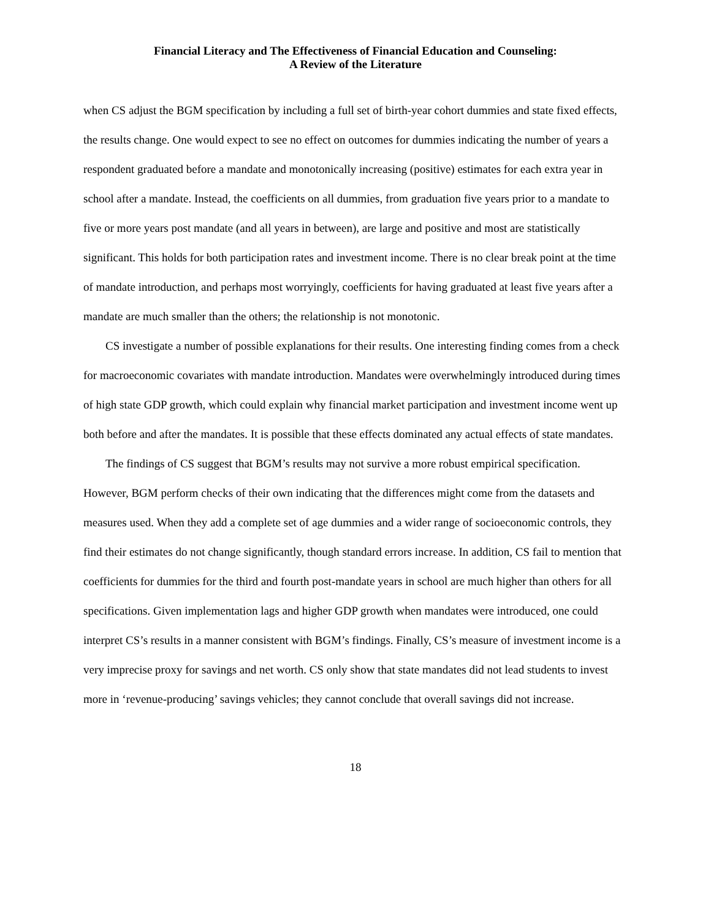Financial Literacy and The Effectiveness of Financial Education and Counseling:
A Review of the Literature
when CS adjust the BGM specification by including a full set of birth-year cohort dummies and state fixed effects, the results change. One would expect to see no effect on outcomes for dummies indicating the number of years a respondent graduated before a mandate and monotonically increasing (positive) estimates for each extra year in school after a mandate. Instead, the coefficients on all dummies, from graduation five years prior to a mandate to five or more years post mandate (and all years in between), are large and positive and most are statistically significant. This holds for both participation rates and investment income. There is no clear break point at the time of mandate introduction, and perhaps most worryingly, coefficients for having graduated at least five years after a mandate are much smaller than the others; the relationship is not monotonic.
CS investigate a number of possible explanations for their results. One interesting finding comes from a check for macroeconomic covariates with mandate introduction. Mandates were overwhelmingly introduced during times of high state GDP growth, which could explain why financial market participation and investment income went up both before and after the mandates. It is possible that these effects dominated any actual effects of state mandates.
The findings of CS suggest that BGM’s results may not survive a more robust empirical specification. However, BGM perform checks of their own indicating that the differences might come from the datasets and measures used. When they add a complete set of age dummies and a wider range of socioeconomic controls, they find their estimates do not change significantly, though standard errors increase. In addition, CS fail to mention that coefficients for dummies for the third and fourth post-mandate years in school are much higher than others for all specifications. Given implementation lags and higher GDP growth when mandates were introduced, one could interpret CS’s results in a manner consistent with BGM’s findings. Finally, CS’s measure of investment income is a very imprecise proxy for savings and net worth. CS only show that state mandates did not lead students to invest more in ‘revenue-producing’ savings vehicles; they cannot conclude that overall savings did not increase.
18